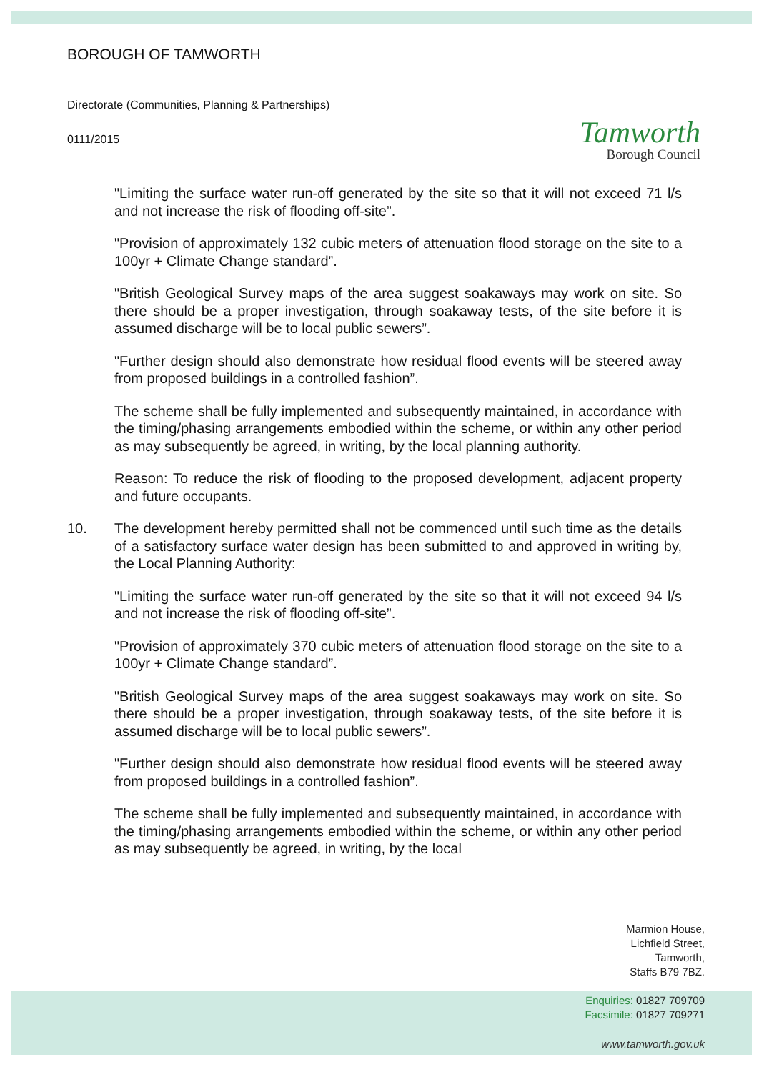BOROUGH OF TAMWORTH
Directorate (Communities, Planning & Partnerships)
0111/2015
Tamworth
Borough Council
"Limiting the surface water run-off generated by the site so that it will not exceed 71 l/s and not increase the risk of flooding off-site”.
"Provision of approximately 132 cubic meters of attenuation flood storage on the site to a 100yr + Climate Change standard”.
"British Geological Survey maps of the area suggest soakaways may work on site. So there should be a proper investigation, through soakaway tests, of the site before it is assumed discharge will be to local public sewers”.
"Further design should also demonstrate how residual flood events will be steered away from proposed buildings in a controlled fashion”.
The scheme shall be fully implemented and subsequently maintained, in accordance with the timing/phasing arrangements embodied within the scheme, or within any other period as may subsequently be agreed, in writing, by the local planning authority.
Reason: To reduce the risk of flooding to the proposed development, adjacent property and future occupants.
10. The development hereby permitted shall not be commenced until such time as the details of a satisfactory surface water design has been submitted to and approved in writing by, the Local Planning Authority:
"Limiting the surface water run-off generated by the site so that it will not exceed 94 l/s and not increase the risk of flooding off-site”.
"Provision of approximately 370 cubic meters of attenuation flood storage on the site to a 100yr + Climate Change standard”.
"British Geological Survey maps of the area suggest soakaways may work on site. So there should be a proper investigation, through soakaway tests, of the site before it is assumed discharge will be to local public sewers”.
"Further design should also demonstrate how residual flood events will be steered away from proposed buildings in a controlled fashion”.
The scheme shall be fully implemented and subsequently maintained, in accordance with the timing/phasing arrangements embodied within the scheme, or within any other period as may subsequently be agreed, in writing, by the local
Marmion House,
Lichfield Street,
Tamworth,
Staffs B79 7BZ.
Enquiries: 01827 709709
Facsimile: 01827 709271
www.tamworth.gov.uk